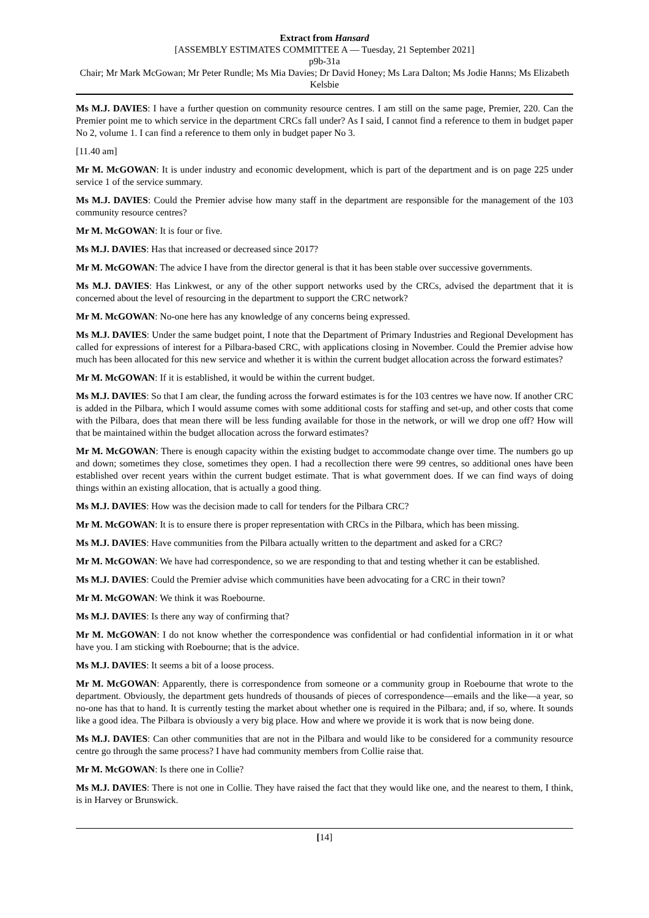Extract from Hansard
[ASSEMBLY ESTIMATES COMMITTEE A — Tuesday, 21 September 2021]
p9b-31a
Chair; Mr Mark McGowan; Mr Peter Rundle; Ms Mia Davies; Dr David Honey; Ms Lara Dalton; Ms Jodie Hanns; Ms Elizabeth Kelsbie
Ms M.J. DAVIES: I have a further question on community resource centres. I am still on the same page, Premier, 220. Can the Premier point me to which service in the department CRCs fall under? As I said, I cannot find a reference to them in budget paper No 2, volume 1. I can find a reference to them only in budget paper No 3.
[11.40 am]
Mr M. McGOWAN: It is under industry and economic development, which is part of the department and is on page 225 under service 1 of the service summary.
Ms M.J. DAVIES: Could the Premier advise how many staff in the department are responsible for the management of the 103 community resource centres?
Mr M. McGOWAN: It is four or five.
Ms M.J. DAVIES: Has that increased or decreased since 2017?
Mr M. McGOWAN: The advice I have from the director general is that it has been stable over successive governments.
Ms M.J. DAVIES: Has Linkwest, or any of the other support networks used by the CRCs, advised the department that it is concerned about the level of resourcing in the department to support the CRC network?
Mr M. McGOWAN: No-one here has any knowledge of any concerns being expressed.
Ms M.J. DAVIES: Under the same budget point, I note that the Department of Primary Industries and Regional Development has called for expressions of interest for a Pilbara-based CRC, with applications closing in November. Could the Premier advise how much has been allocated for this new service and whether it is within the current budget allocation across the forward estimates?
Mr M. McGOWAN: If it is established, it would be within the current budget.
Ms M.J. DAVIES: So that I am clear, the funding across the forward estimates is for the 103 centres we have now. If another CRC is added in the Pilbara, which I would assume comes with some additional costs for staffing and set-up, and other costs that come with the Pilbara, does that mean there will be less funding available for those in the network, or will we drop one off? How will that be maintained within the budget allocation across the forward estimates?
Mr M. McGOWAN: There is enough capacity within the existing budget to accommodate change over time. The numbers go up and down; sometimes they close, sometimes they open. I had a recollection there were 99 centres, so additional ones have been established over recent years within the current budget estimate. That is what government does. If we can find ways of doing things within an existing allocation, that is actually a good thing.
Ms M.J. DAVIES: How was the decision made to call for tenders for the Pilbara CRC?
Mr M. McGOWAN: It is to ensure there is proper representation with CRCs in the Pilbara, which has been missing.
Ms M.J. DAVIES: Have communities from the Pilbara actually written to the department and asked for a CRC?
Mr M. McGOWAN: We have had correspondence, so we are responding to that and testing whether it can be established.
Ms M.J. DAVIES: Could the Premier advise which communities have been advocating for a CRC in their town?
Mr M. McGOWAN: We think it was Roebourne.
Ms M.J. DAVIES: Is there any way of confirming that?
Mr M. McGOWAN: I do not know whether the correspondence was confidential or had confidential information in it or what have you. I am sticking with Roebourne; that is the advice.
Ms M.J. DAVIES: It seems a bit of a loose process.
Mr M. McGOWAN: Apparently, there is correspondence from someone or a community group in Roebourne that wrote to the department. Obviously, the department gets hundreds of thousands of pieces of correspondence—emails and the like—a year, so no-one has that to hand. It is currently testing the market about whether one is required in the Pilbara; and, if so, where. It sounds like a good idea. The Pilbara is obviously a very big place. How and where we provide it is work that is now being done.
Ms M.J. DAVIES: Can other communities that are not in the Pilbara and would like to be considered for a community resource centre go through the same process? I have had community members from Collie raise that.
Mr M. McGOWAN: Is there one in Collie?
Ms M.J. DAVIES: There is not one in Collie. They have raised the fact that they would like one, and the nearest to them, I think, is in Harvey or Brunswick.
[14]